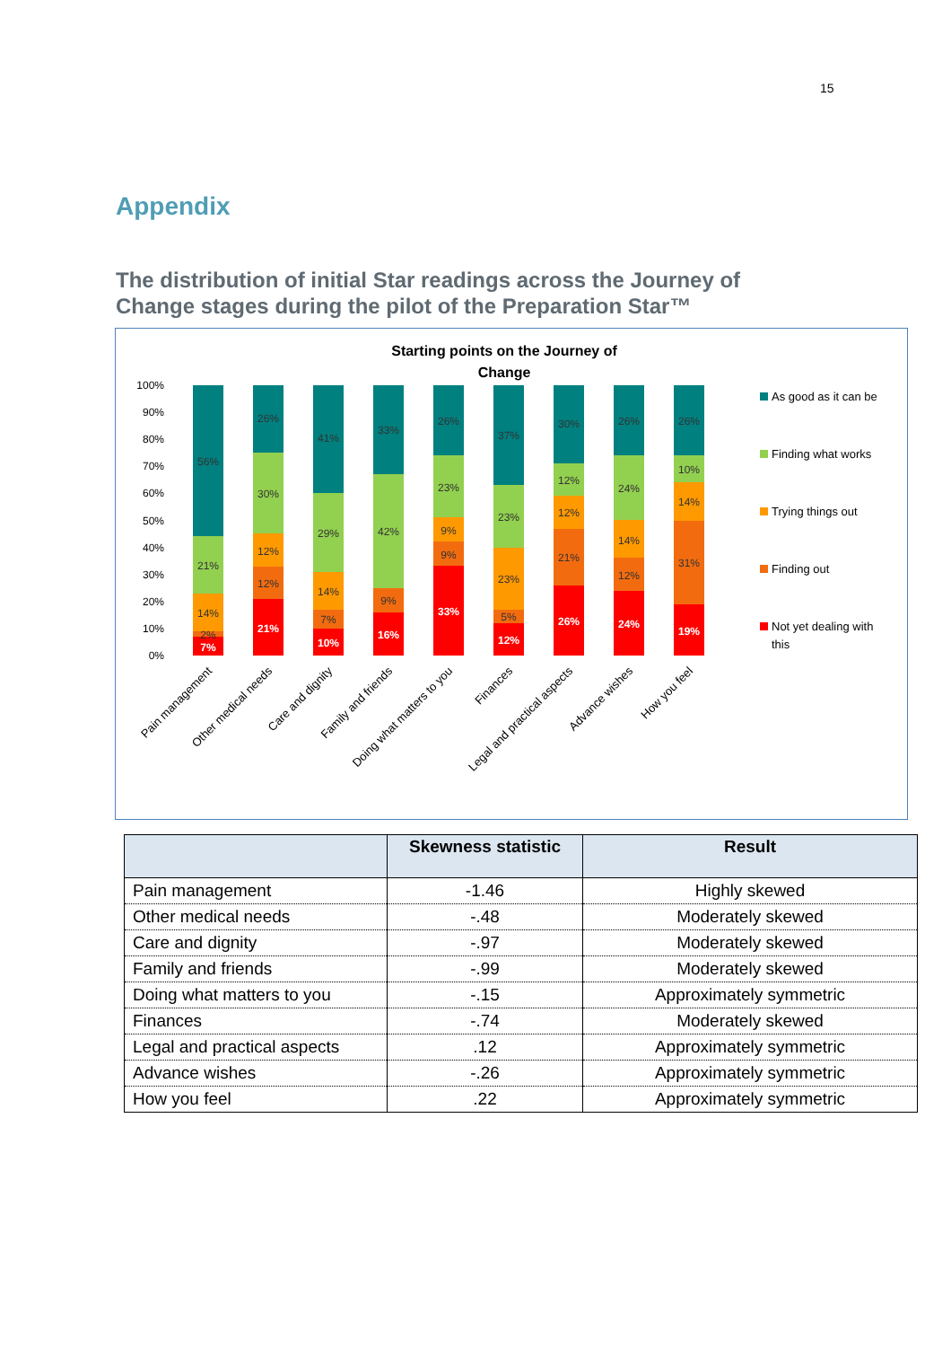15
Appendix
The distribution of initial Star readings across the Journey of Change stages during the pilot of the Preparation Star™
Starting points on the Journey of
Change
100%
90%
80%
70%
60%
50%
40%
30%
20%
10%
0%
56%
21%
14%
2%
7%
26%
30%
12%
12%
21%
41%
29%
14%
7%
10%
33%
42%
9%
16%
26%
23%
9%
9%
33%
37%
23%
23%
5%
12%
30%
12%
12%
21%
26%
26%
24%
14%
12%
24%
26%
10%
14%
31%
19%
As good as it can be
Finding what works
Trying things out
Finding out
Not yet dealing with
this
Pain management
Other medical needs
Care and dignity
Family and friends
Doing what matters to you
Finances
Legal and practical aspects
Advance wishes
How you feel
| | Skewness statistic | Result |
| --- | --- | --- |
| Pain management | -1.46 | Highly skewed |
| Other medical needs | -.48 | Moderately skewed |
| Care and dignity | -.97 | Moderately skewed |
| Family and friends | -.99 | Moderately skewed |
| Doing what matters to you | -.15 | Approximately symmetric |
| Finances | -.74 | Moderately skewed |
| Legal and practical aspects | .12 | Approximately symmetric |
| Advance wishes | -.26 | Approximately symmetric |
| How you feel | .22 | Approximately symmetric |